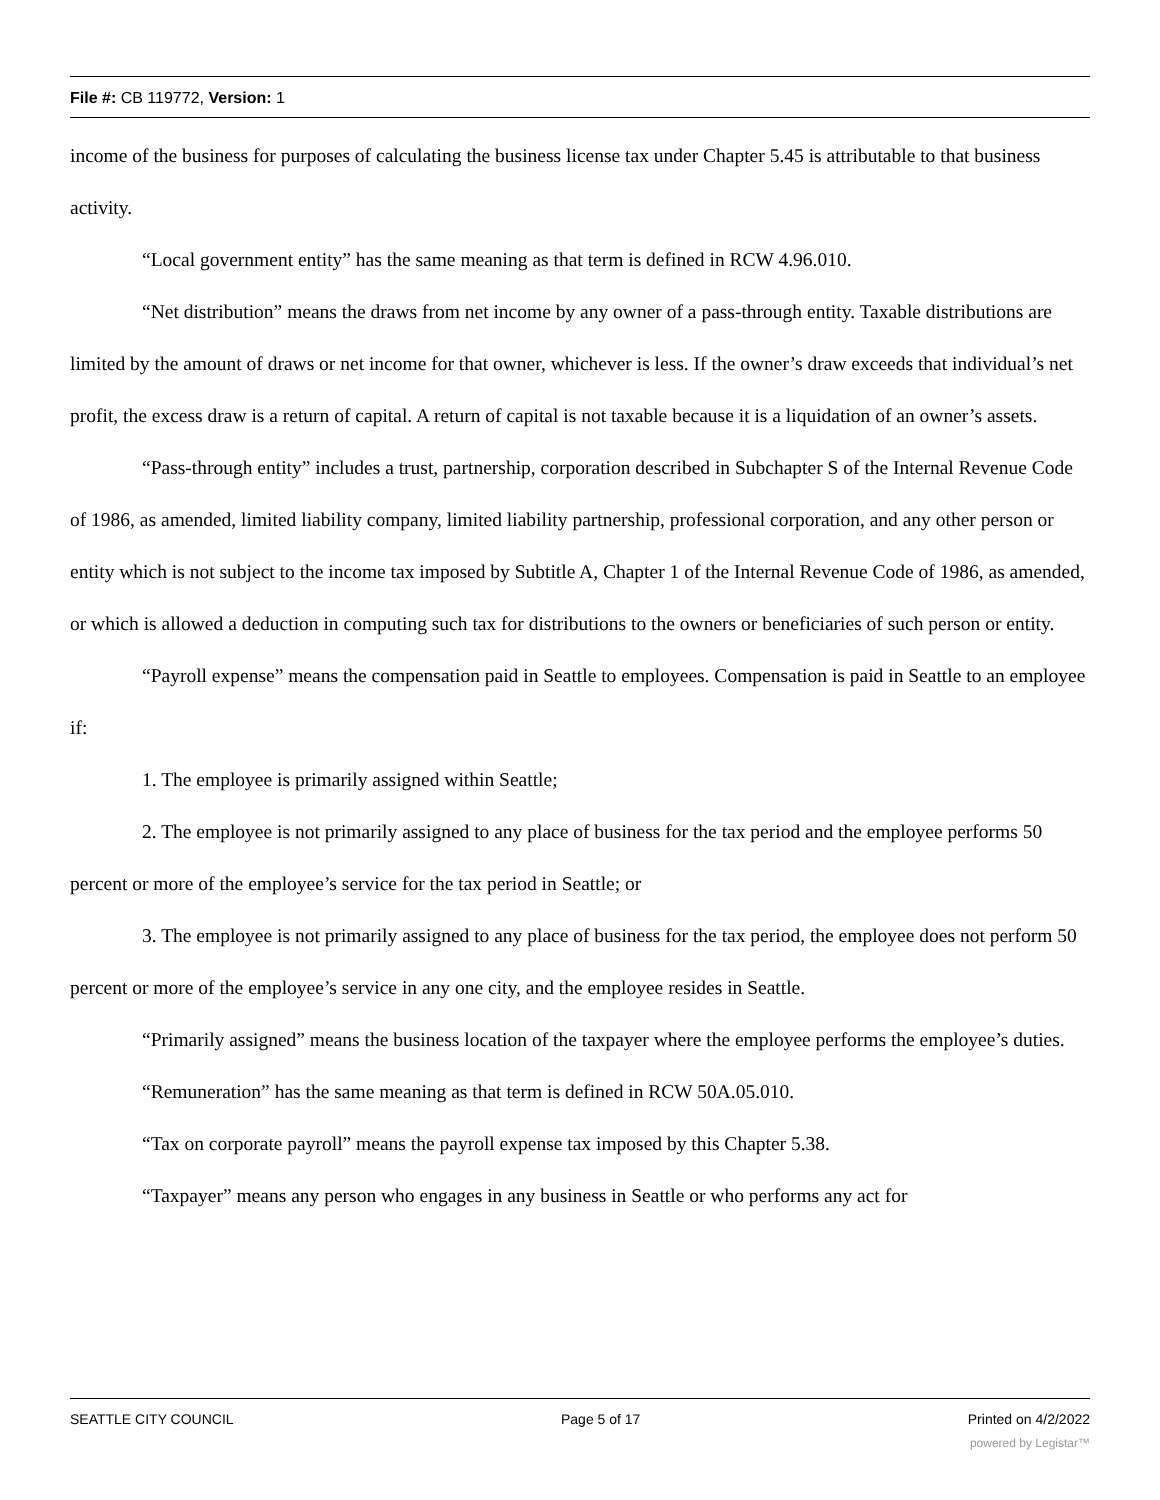File #: CB 119772, Version: 1
income of the business for purposes of calculating the business license tax under Chapter 5.45 is attributable to that business activity.
“Local government entity” has the same meaning as that term is defined in RCW 4.96.010.
“Net distribution” means the draws from net income by any owner of a pass-through entity. Taxable distributions are limited by the amount of draws or net income for that owner, whichever is less. If the owner’s draw exceeds that individual’s net profit, the excess draw is a return of capital. A return of capital is not taxable because it is a liquidation of an owner’s assets.
“Pass-through entity” includes a trust, partnership, corporation described in Subchapter S of the Internal Revenue Code of 1986, as amended, limited liability company, limited liability partnership, professional corporation, and any other person or entity which is not subject to the income tax imposed by Subtitle A, Chapter 1 of the Internal Revenue Code of 1986, as amended, or which is allowed a deduction in computing such tax for distributions to the owners or beneficiaries of such person or entity.
“Payroll expense” means the compensation paid in Seattle to employees. Compensation is paid in Seattle to an employee if:
1. The employee is primarily assigned within Seattle;
2. The employee is not primarily assigned to any place of business for the tax period and the employee performs 50 percent or more of the employee’s service for the tax period in Seattle; or
3. The employee is not primarily assigned to any place of business for the tax period, the employee does not perform 50 percent or more of the employee’s service in any one city, and the employee resides in Seattle.
“Primarily assigned” means the business location of the taxpayer where the employee performs the employee’s duties.
“Remuneration” has the same meaning as that term is defined in RCW 50A.05.010.
“Tax on corporate payroll” means the payroll expense tax imposed by this Chapter 5.38.
“Taxpayer” means any person who engages in any business in Seattle or who performs any act for
SEATTLE CITY COUNCIL Page 5 of 17 Printed on 4/2/2022
powered by Legistar™